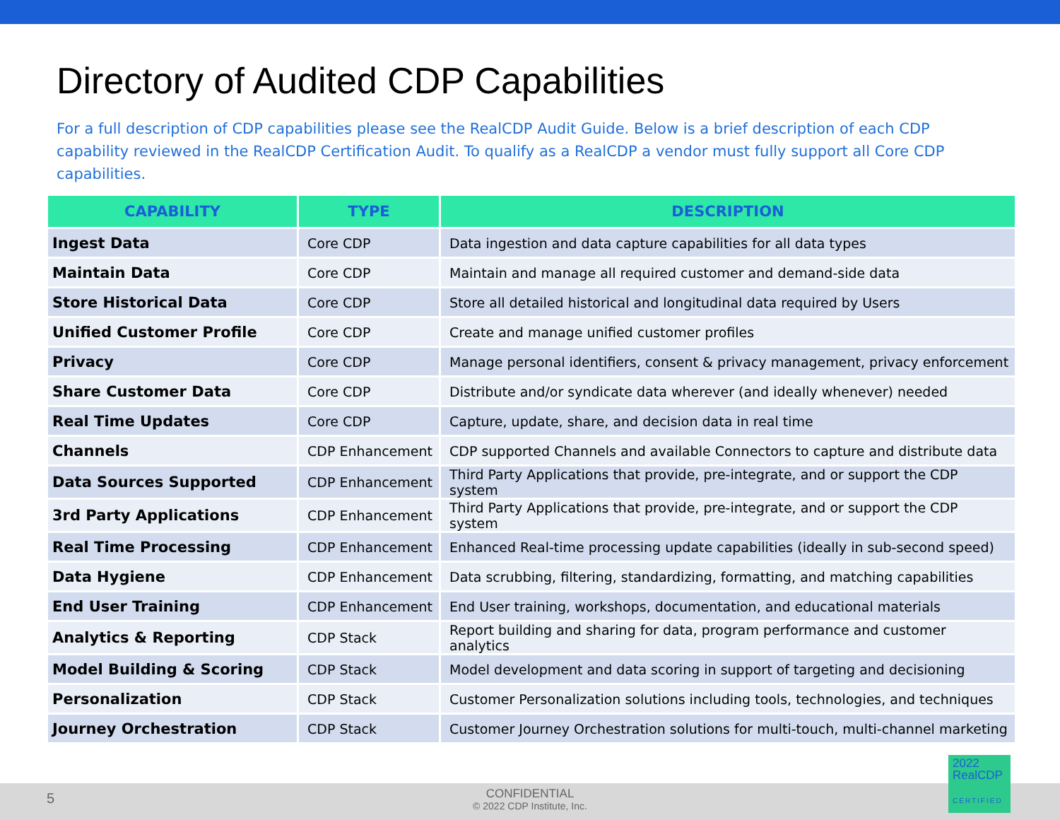Directory of Audited CDP Capabilities
For a full description of CDP capabilities please see the RealCDP Audit Guide. Below is a brief description of each CDP capability reviewed in the RealCDP Certification Audit. To qualify as a RealCDP a vendor must fully support all Core CDP capabilities.
| CAPABILITY | TYPE | DESCRIPTION |
| --- | --- | --- |
| Ingest Data | Core CDP | Data ingestion and data capture capabilities for all data types |
| Maintain Data | Core CDP | Maintain and manage all required customer and demand-side data |
| Store Historical Data | Core CDP | Store all detailed historical and longitudinal data required by Users |
| Unified Customer Profile | Core CDP | Create and manage unified customer profiles |
| Privacy | Core CDP | Manage personal identifiers, consent & privacy management, privacy enforcement |
| Share Customer Data | Core CDP | Distribute and/or syndicate data wherever (and ideally whenever) needed |
| Real Time Updates | Core CDP | Capture, update, share, and decision data in real time |
| Channels | CDP Enhancement | CDP supported Channels and available Connectors to capture and distribute data |
| Data Sources Supported | CDP Enhancement | Third Party Applications that provide, pre-integrate, and or support the CDP system |
| 3rd Party Applications | CDP Enhancement | Third Party Applications that provide, pre-integrate, and or support the CDP system |
| Real Time Processing | CDP Enhancement | Enhanced Real-time processing update capabilities (ideally in sub-second speed) |
| Data Hygiene | CDP Enhancement | Data scrubbing, filtering, standardizing, formatting, and matching capabilities |
| End User Training | CDP Enhancement | End User training, workshops, documentation, and educational materials |
| Analytics & Reporting | CDP Stack | Report building and sharing for data, program performance and customer analytics |
| Model Building & Scoring | CDP Stack | Model development and data scoring in support of targeting and decisioning |
| Personalization | CDP Stack | Customer Personalization solutions including tools, technologies, and techniques |
| Journey Orchestration | CDP Stack | Customer Journey Orchestration solutions for multi-touch, multi-channel marketing |
5
CONFIDENTIAL
© 2022 CDP Institute, Inc.
2022
RealCDP
CERTIFIED